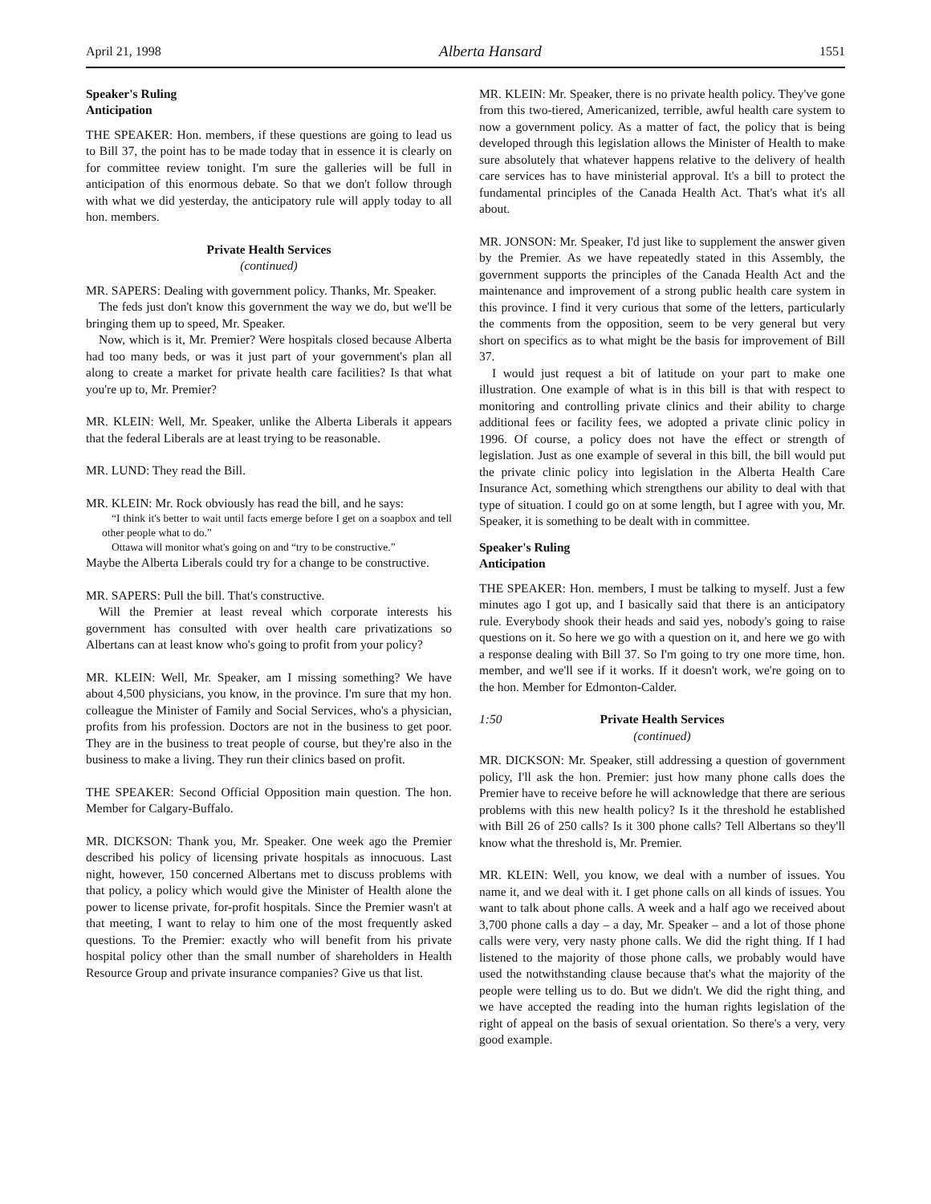April 21, 1998 Alberta Hansard 1551
Speaker's Ruling
Anticipation
THE SPEAKER: Hon. members, if these questions are going to lead us to Bill 37, the point has to be made today that in essence it is clearly on for committee review tonight. I'm sure the galleries will be full in anticipation of this enormous debate. So that we don't follow through with what we did yesterday, the anticipatory rule will apply today to all hon. members.
Private Health Services
(continued)
MR. SAPERS: Dealing with government policy. Thanks, Mr. Speaker.
The feds just don't know this government the way we do, but we'll be bringing them up to speed, Mr. Speaker.
Now, which is it, Mr. Premier? Were hospitals closed because Alberta had too many beds, or was it just part of your government's plan all along to create a market for private health care facilities? Is that what you're up to, Mr. Premier?
MR. KLEIN: Well, Mr. Speaker, unlike the Alberta Liberals it appears that the federal Liberals are at least trying to be reasonable.
MR. LUND: They read the Bill.
MR. KLEIN: Mr. Rock obviously has read the bill, and he says:
“I think it's better to wait until facts emerge before I get on a soapbox and tell other people what to do.”
Ottawa will monitor what's going on and “try to be constructive.”
Maybe the Alberta Liberals could try for a change to be constructive.
MR. SAPERS: Pull the bill. That's constructive.
Will the Premier at least reveal which corporate interests his government has consulted with over health care privatizations so Albertans can at least know who's going to profit from your policy?
MR. KLEIN: Well, Mr. Speaker, am I missing something? We have about 4,500 physicians, you know, in the province. I'm sure that my hon. colleague the Minister of Family and Social Services, who's a physician, profits from his profession. Doctors are not in the business to get poor. They are in the business to treat people of course, but they're also in the business to make a living. They run their clinics based on profit.
THE SPEAKER: Second Official Opposition main question. The hon. Member for Calgary-Buffalo.
MR. DICKSON: Thank you, Mr. Speaker. One week ago the Premier described his policy of licensing private hospitals as innocuous. Last night, however, 150 concerned Albertans met to discuss problems with that policy, a policy which would give the Minister of Health alone the power to license private, for-profit hospitals. Since the Premier wasn't at that meeting, I want to relay to him one of the most frequently asked questions. To the Premier: exactly who will benefit from his private hospital policy other than the small number of shareholders in Health Resource Group and private insurance companies? Give us that list.
MR. KLEIN: Mr. Speaker, there is no private health policy. They've gone from this two-tiered, Americanized, terrible, awful health care system to now a government policy. As a matter of fact, the policy that is being developed through this legislation allows the Minister of Health to make sure absolutely that whatever happens relative to the delivery of health care services has to have ministerial approval. It's a bill to protect the fundamental principles of the Canada Health Act. That's what it's all about.
MR. JONSON: Mr. Speaker, I'd just like to supplement the answer given by the Premier. As we have repeatedly stated in this Assembly, the government supports the principles of the Canada Health Act and the maintenance and improvement of a strong public health care system in this province. I find it very curious that some of the letters, particularly the comments from the opposition, seem to be very general but very short on specifics as to what might be the basis for improvement of Bill 37.
I would just request a bit of latitude on your part to make one illustration. One example of what is in this bill is that with respect to monitoring and controlling private clinics and their ability to charge additional fees or facility fees, we adopted a private clinic policy in 1996. Of course, a policy does not have the effect or strength of legislation. Just as one example of several in this bill, the bill would put the private clinic policy into legislation in the Alberta Health Care Insurance Act, something which strengthens our ability to deal with that type of situation. I could go on at some length, but I agree with you, Mr. Speaker, it is something to be dealt with in committee.
Speaker's Ruling
Anticipation
THE SPEAKER: Hon. members, I must be talking to myself. Just a few minutes ago I got up, and I basically said that there is an anticipatory rule. Everybody shook their heads and said yes, nobody's going to raise questions on it. So here we go with a question on it, and here we go with a response dealing with Bill 37. So I'm going to try one more time, hon. member, and we'll see if it works. If it doesn't work, we're going on to the hon. Member for Edmonton-Calder.
1:50 Private Health Services
(continued)
MR. DICKSON: Mr. Speaker, still addressing a question of government policy, I'll ask the hon. Premier: just how many phone calls does the Premier have to receive before he will acknowledge that there are serious problems with this new health policy? Is it the threshold he established with Bill 26 of 250 calls? Is it 300 phone calls? Tell Albertans so they'll know what the threshold is, Mr. Premier.
MR. KLEIN: Well, you know, we deal with a number of issues. You name it, and we deal with it. I get phone calls on all kinds of issues. You want to talk about phone calls. A week and a half ago we received about 3,700 phone calls a day – a day, Mr. Speaker – and a lot of those phone calls were very, very nasty phone calls. We did the right thing. If I had listened to the majority of those phone calls, we probably would have used the notwithstanding clause because that's what the majority of the people were telling us to do. But we didn't. We did the right thing, and we have accepted the reading into the human rights legislation of the right of appeal on the basis of sexual orientation. So there's a very, very good example.